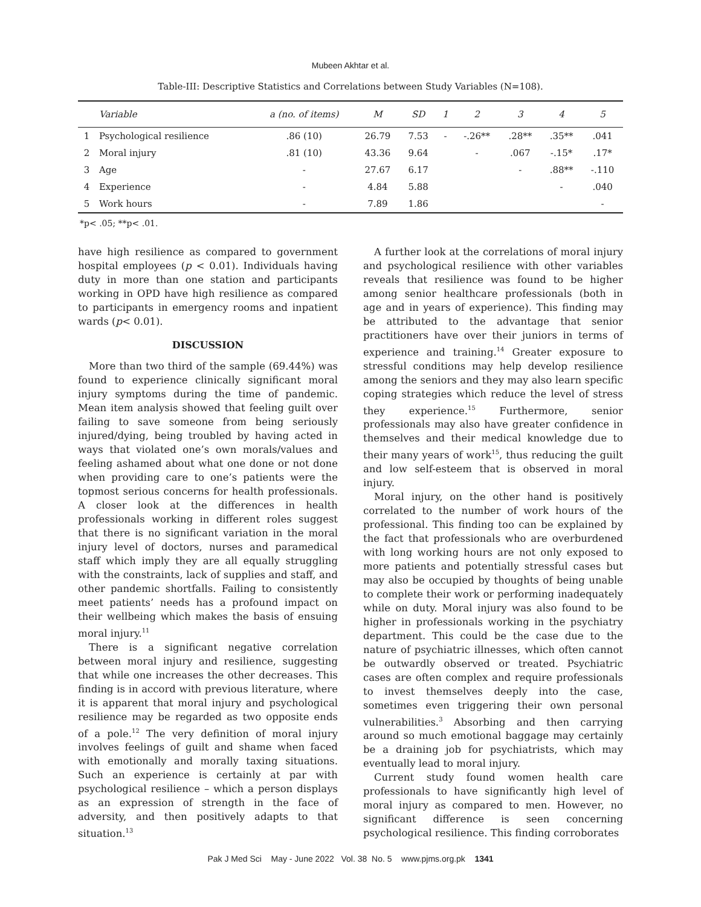Mubeen Akhtar et al.
Table-III: Descriptive Statistics and Correlations between Study Variables (N=108).
| | Variable | a (no. of items) | M | SD | 1 | 2 | 3 | 4 | 5 |
| --- | --- | --- | --- | --- | --- | --- | --- | --- | --- |
| 1 | Psychological resilience | .86 (10) | 26.79 | 7.53 | - | -.26** | .28** | .35** | .041 |
| 2 | Moral injury | .81 (10) | 43.36 | 9.64 | | - | .067 | -.15* | .17* |
| 3 | Age | - | 27.67 | 6.17 | | | - | .88** | -.110 |
| 4 | Experience | - | 4.84 | 5.88 | | | | - | .040 |
| 5 | Work hours | - | 7.89 | 1.86 | | | | | - |
*p< .05; **p< .01.
have high resilience as compared to government hospital employees (p < 0.01). Individuals having duty in more than one station and participants working in OPD have high resilience as compared to participants in emergency rooms and inpatient wards (p< 0.01).
DISCUSSION
More than two third of the sample (69.44%) was found to experience clinically significant moral injury symptoms during the time of pandemic. Mean item analysis showed that feeling guilt over failing to save someone from being seriously injured/dying, being troubled by having acted in ways that violated one’s own morals/values and feeling ashamed about what one done or not done when providing care to one’s patients were the topmost serious concerns for health professionals. A closer look at the differences in health professionals working in different roles suggest that there is no significant variation in the moral injury level of doctors, nurses and paramedical staff which imply they are all equally struggling with the constraints, lack of supplies and staff, and other pandemic shortfalls. Failing to consistently meet patients’ needs has a profound impact on their wellbeing which makes the basis of ensuing moral injury.<sup>11</sup>
There is a significant negative correlation between moral injury and resilience, suggesting that while one increases the other decreases. This finding is in accord with previous literature, where it is apparent that moral injury and psychological resilience may be regarded as two opposite ends of a pole.<sup>12</sup> The very definition of moral injury involves feelings of guilt and shame when faced with emotionally and morally taxing situations. Such an experience is certainly at par with psychological resilience – which a person displays as an expression of strength in the face of adversity, and then positively adapts to that situation.<sup>13</sup>
A further look at the correlations of moral injury and psychological resilience with other variables reveals that resilience was found to be higher among senior healthcare professionals (both in age and in years of experience). This finding may be attributed to the advantage that senior practitioners have over their juniors in terms of experience and training.<sup>14</sup> Greater exposure to stressful conditions may help develop resilience among the seniors and they may also learn specific coping strategies which reduce the level of stress they experience.<sup>15</sup> Furthermore, senior professionals may also have greater confidence in themselves and their medical knowledge due to their many years of work<sup>15</sup>, thus reducing the guilt and low self-esteem that is observed in moral injury.
Moral injury, on the other hand is positively correlated to the number of work hours of the professional. This finding too can be explained by the fact that professionals who are overburdened with long working hours are not only exposed to more patients and potentially stressful cases but may also be occupied by thoughts of being unable to complete their work or performing inadequately while on duty. Moral injury was also found to be higher in professionals working in the psychiatry department. This could be the case due to the nature of psychiatric illnesses, which often cannot be outwardly observed or treated. Psychiatric cases are often complex and require professionals to invest themselves deeply into the case, sometimes even triggering their own personal vulnerabilities.<sup>3</sup> Absorbing and then carrying around so much emotional baggage may certainly be a draining job for psychiatrists, which may eventually lead to moral injury.
Current study found women health care professionals to have significantly high level of moral injury as compared to men. However, no significant difference is seen concerning psychological resilience. This finding corroborates
Pak J Med Sci May - June 2022 Vol. 38 No. 5 www.pjms.org.pk 1341